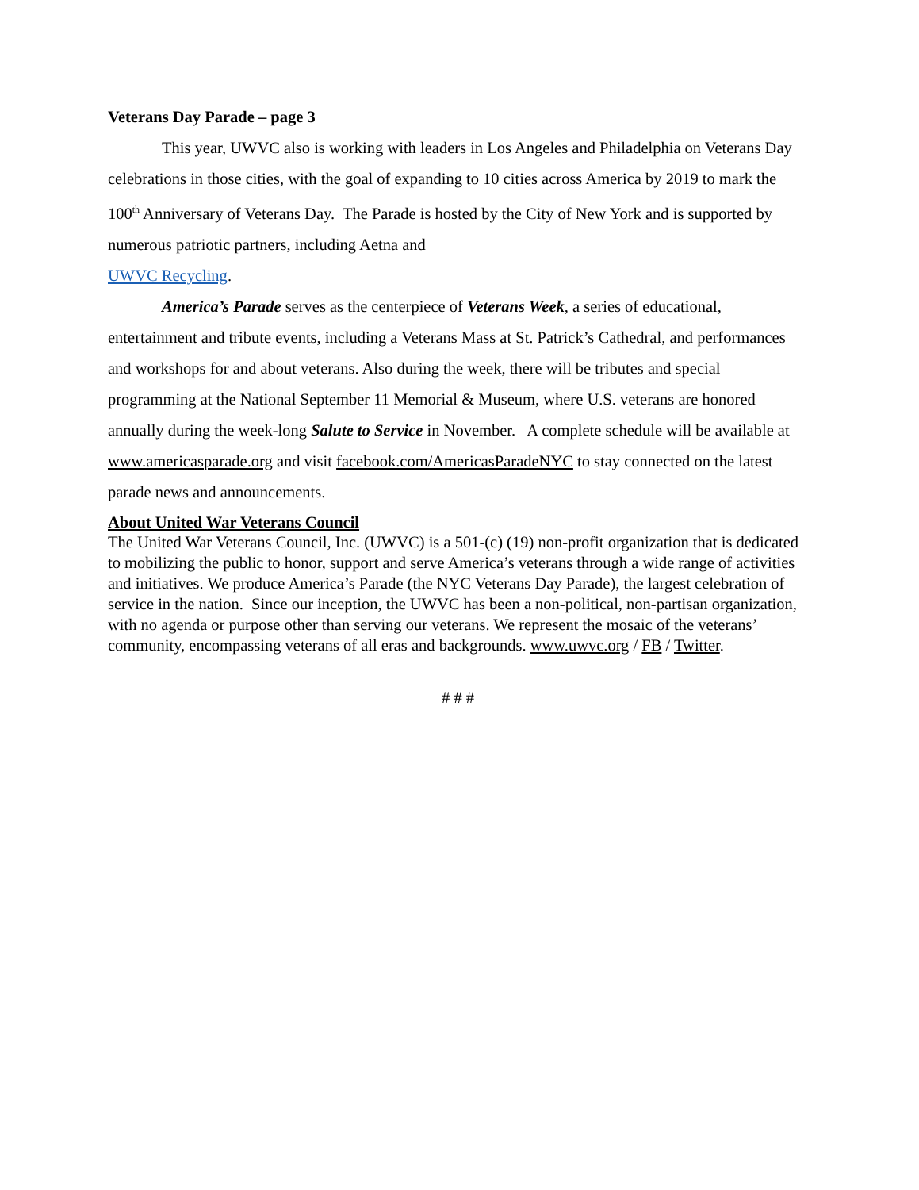Veterans Day Parade – page 3
This year, UWVC also is working with leaders in Los Angeles and Philadelphia on Veterans Day celebrations in those cities, with the goal of expanding to 10 cities across America by 2019 to mark the 100<sup>th</sup> Anniversary of Veterans Day. The Parade is hosted by the City of New York and is supported by numerous patriotic partners, including Aetna and
UWVC Recycling.
America’s Parade serves as the centerpiece of Veterans Week, a series of educational, entertainment and tribute events, including a Veterans Mass at St. Patrick’s Cathedral, and performances and workshops for and about veterans. Also during the week, there will be tributes and special programming at the National September 11 Memorial & Museum, where U.S. veterans are honored annually during the week-long Salute to Service in November. A complete schedule will be available at www.americasparade.org and visit facebook.com/AmericasParadeNYC to stay connected on the latest parade news and announcements.
About United War Veterans Council
The United War Veterans Council, Inc. (UWVC) is a 501-(c) (19) non-profit organization that is dedicated to mobilizing the public to honor, support and serve America’s veterans through a wide range of activities and initiatives. We produce America’s Parade (the NYC Veterans Day Parade), the largest celebration of service in the nation. Since our inception, the UWVC has been a non-political, non-partisan organization, with no agenda or purpose other than serving our veterans. We represent the mosaic of the veterans’ community, encompassing veterans of all eras and backgrounds. www.uwvc.org / FB / Twitter.
# # #